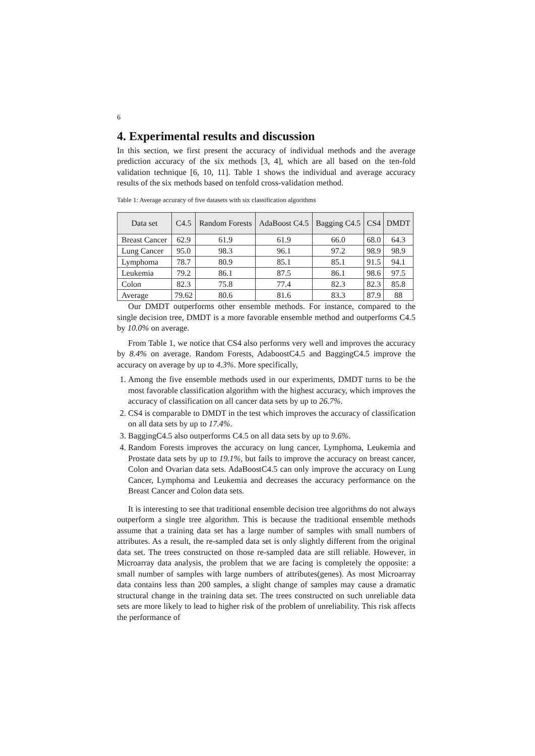6
4. Experimental results and discussion
In this section, we first present the accuracy of individual methods and the average prediction accuracy of the six methods [3, 4], which are all based on the ten-fold validation technique [6, 10, 11]. Table 1 shows the individual and average accuracy results of the six methods based on tenfold cross-validation method.
Table 1: Average accuracy of five datasets with six classification algorithms
| Data set | C4.5 | Random Forests | AdaBoost C4.5 | Bagging C4.5 | CS4 | DMDT |
| --- | --- | --- | --- | --- | --- | --- |
| Breast Cancer | 62.9 | 61.9 | 61.9 | 66.0 | 68.0 | 64.3 |
| Lung Cancer | 95.0 | 98.3 | 96.1 | 97.2 | 98.9 | 98.9 |
| Lymphoma | 78.7 | 80.9 | 85.1 | 85.1 | 91.5 | 94.1 |
| Leukemia | 79.2 | 86.1 | 87.5 | 86.1 | 98.6 | 97.5 |
| Colon | 82.3 | 75.8 | 77.4 | 82.3 | 82.3 | 85.8 |
| Average | 79.62 | 80.6 | 81.6 | 83.3 | 87.9 | 88 |
Our DMDT outperforms other ensemble methods. For instance, compared to the single decision tree, DMDT is a more favorable ensemble method and outperforms C4.5 by 10.0% on average.
From Table 1, we notice that CS4 also performs very well and improves the accuracy by 8.4% on average. Random Forests, AdaboostC4.5 and BaggingC4.5 improve the accuracy on average by up to 4.3%. More specifically,
1. Among the five ensemble methods used in our experiments, DMDT turns to be the most favorable classification algorithm with the highest accuracy, which improves the accuracy of classification on all cancer data sets by up to 26.7%.
2. CS4 is comparable to DMDT in the test which improves the accuracy of classification on all data sets by up to 17.4%.
3. BaggingC4.5 also outperforms C4.5 on all data sets by up to 9.6%.
4. Random Forests improves the accuracy on lung cancer, Lymphoma, Leukemia and Prostate data sets by up to 19.1%, but fails to improve the accuracy on breast cancer, Colon and Ovarian data sets. AdaBoostC4.5 can only improve the accuracy on Lung Cancer, Lymphoma and Leukemia and decreases the accuracy performance on the Breast Cancer and Colon data sets.
It is interesting to see that traditional ensemble decision tree algorithms do not always outperform a single tree algorithm. This is because the traditional ensemble methods assume that a training data set has a large number of samples with small numbers of attributes. As a result, the re-sampled data set is only slightly different from the original data set. The trees constructed on those re-sampled data are still reliable. However, in Microarray data analysis, the problem that we are facing is completely the opposite: a small number of samples with large numbers of attributes(genes). As most Microarray data contains less than 200 samples, a slight change of samples may cause a dramatic structural change in the training data set. The trees constructed on such unreliable data sets are more likely to lead to higher risk of the problem of unreliability. This risk affects the performance of